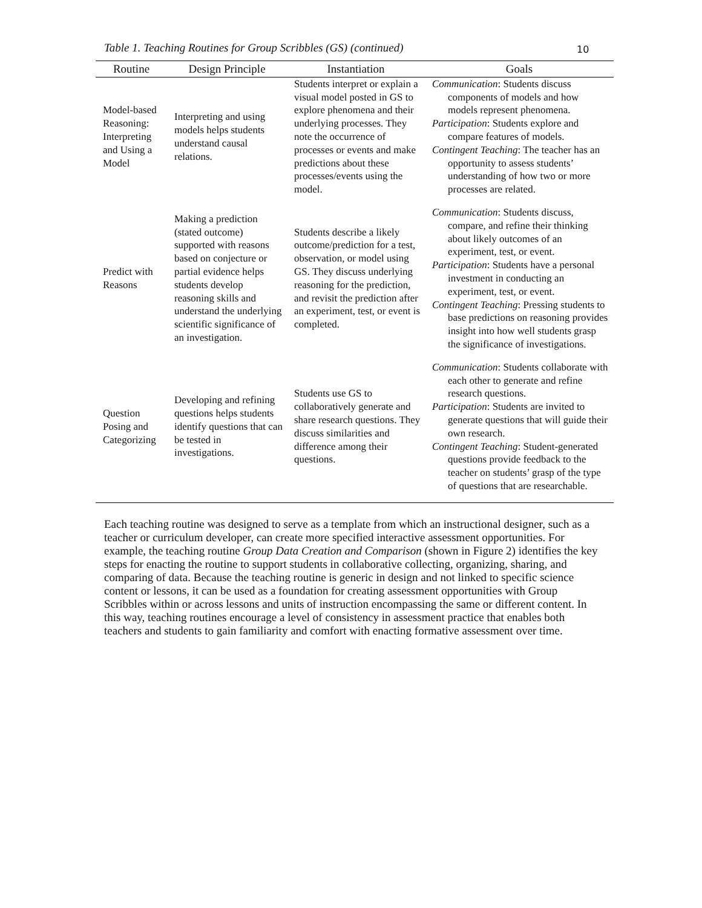10
Table 1. Teaching Routines for Group Scribbles (GS) (continued)
| Routine | Design Principle | Instantiation | Goals |
| --- | --- | --- | --- |
| Model-based Reasoning: Interpreting and Using a Model | Interpreting and using models helps students understand causal relations. | Students interpret or explain a visual model posted in GS to explore phenomena and their underlying processes. They note the occurrence of processes or events and make predictions about these processes/events using the model. | Communication : Students discuss components of models and how models represent phenomena. Participation : Students explore and compare features of models. Contingent Teaching : The teacher has an opportunity to assess students’ understanding of how two or more processes are related. |
| Predict with Reasons | Making a prediction (stated outcome) supported with reasons based on conjecture or partial evidence helps students develop reasoning skills and understand the underlying scientific significance of an investigation. | Students describe a likely outcome/prediction for a test, observation, or model using GS. They discuss underlying reasoning for the prediction, and revisit the prediction after an experiment, test, or event is completed. | Communication : Students discuss, compare, and refine their thinking about likely outcomes of an experiment, test, or event. Participation : Students have a personal investment in conducting an experiment, test, or event. Contingent Teaching : Pressing students to base predictions on reasoning provides insight into how well students grasp the significance of investigations. |
| Question Posing and Categorizing | Developing and refining questions helps students identify questions that can be tested in investigations. | Students use GS to collaboratively generate and share research questions. They discuss similarities and difference among their questions. | Communication : Students collaborate with each other to generate and refine research questions. Participation : Students are invited to generate questions that will guide their own research. Contingent Teaching : Student-generated questions provide feedback to the teacher on students’ grasp of the type of questions that are researchable. |
Each teaching routine was designed to serve as a template from which an instructional designer, such as a teacher or curriculum developer, can create more specified interactive assessment opportunities. For example, the teaching routine Group Data Creation and Comparison (shown in Figure 2) identifies the key steps for enacting the routine to support students in collaborative collecting, organizing, sharing, and comparing of data. Because the teaching routine is generic in design and not linked to specific science content or lessons, it can be used as a foundation for creating assessment opportunities with Group Scribbles within or across lessons and units of instruction encompassing the same or different content. In this way, teaching routines encourage a level of consistency in assessment practice that enables both teachers and students to gain familiarity and comfort with enacting formative assessment over time.